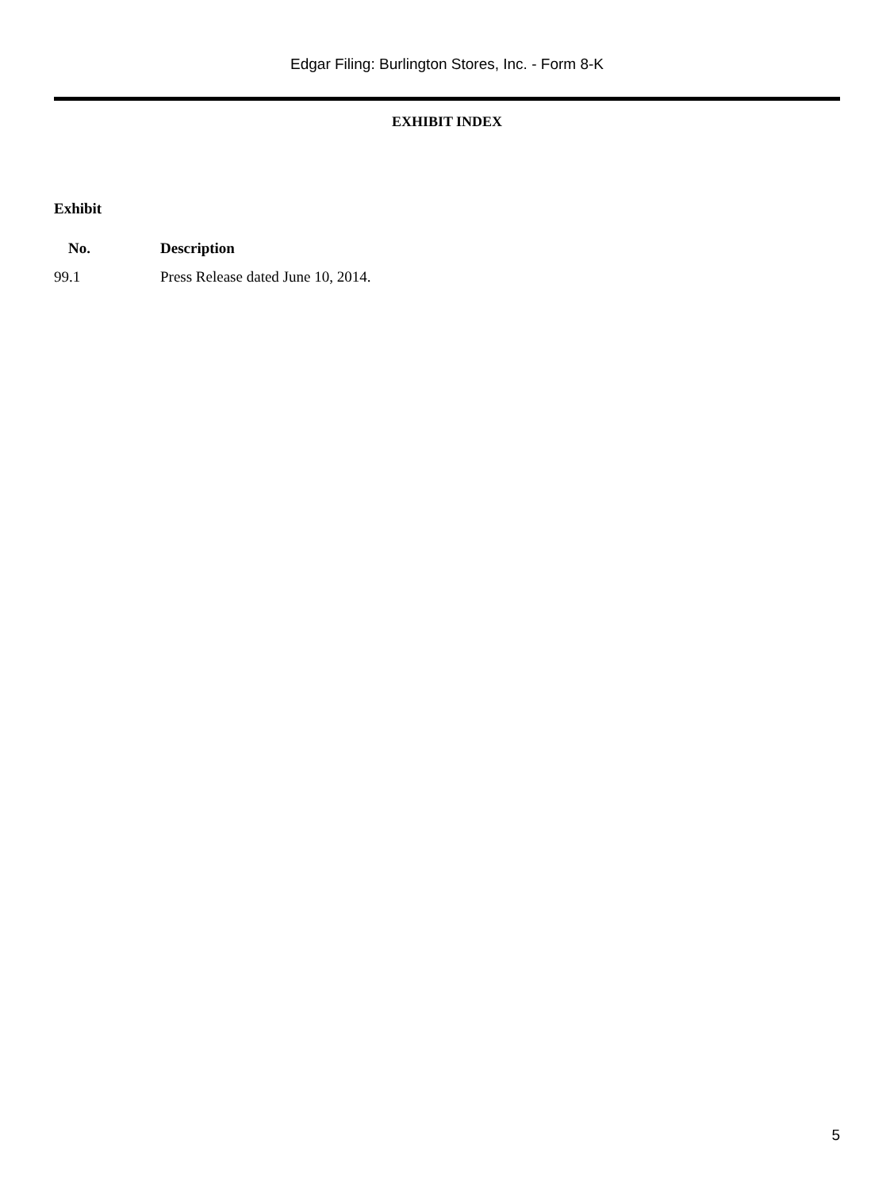Edgar Filing: Burlington Stores, Inc. - Form 8-K
EXHIBIT INDEX
| Exhibit | |
| --- | --- |
| No. | Description |
| 99.1 | Press Release dated June 10, 2014. |
5